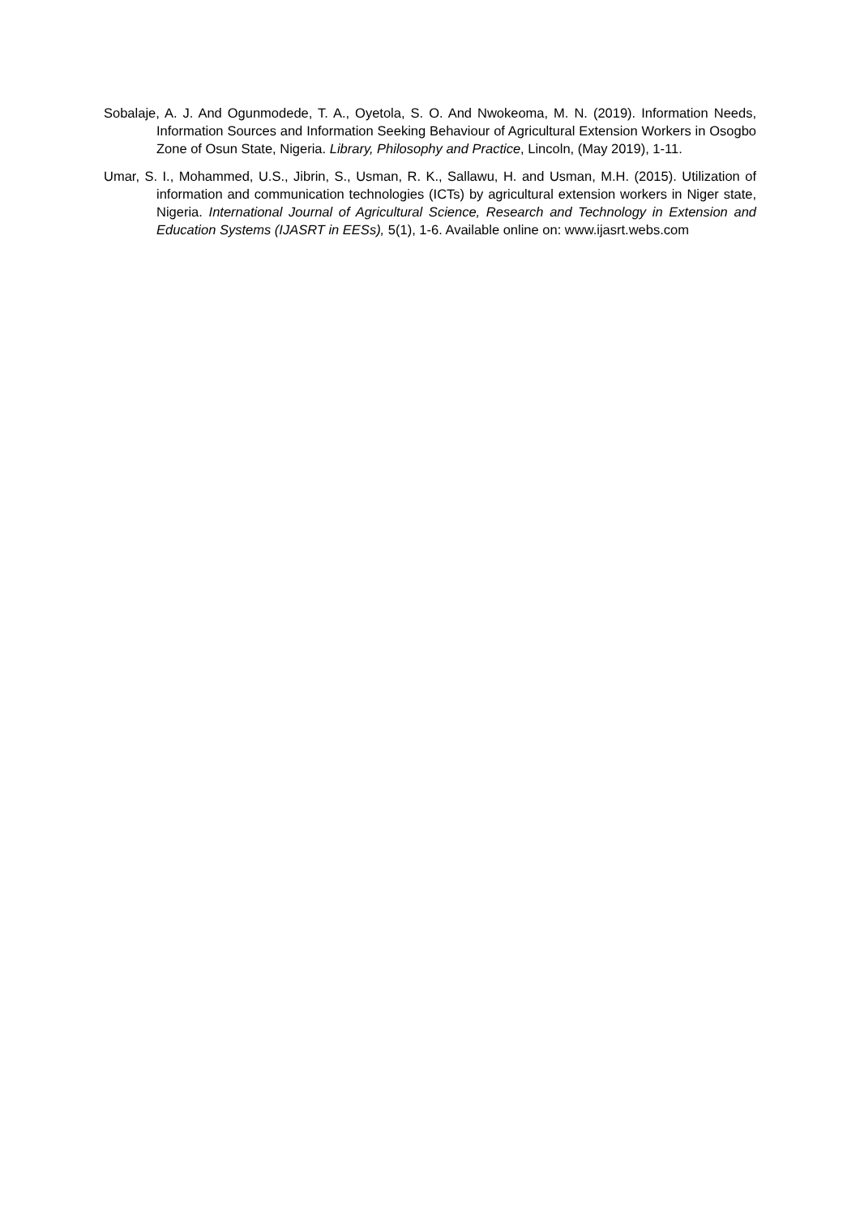Sobalaje, A. J. And Ogunmodede, T. A., Oyetola, S. O. And Nwokeoma, M. N. (2019). Information Needs, Information Sources and Information Seeking Behaviour of Agricultural Extension Workers in Osogbo Zone of Osun State, Nigeria. Library, Philosophy and Practice, Lincoln, (May 2019), 1-11.
Umar, S. I., Mohammed, U.S., Jibrin, S., Usman, R. K., Sallawu, H. and Usman, M.H. (2015). Utilization of information and communication technologies (ICTs) by agricultural extension workers in Niger state, Nigeria. International Journal of Agricultural Science, Research and Technology in Extension and Education Systems (IJASRT in EESs), 5(1), 1-6. Available online on: www.ijasrt.webs.com